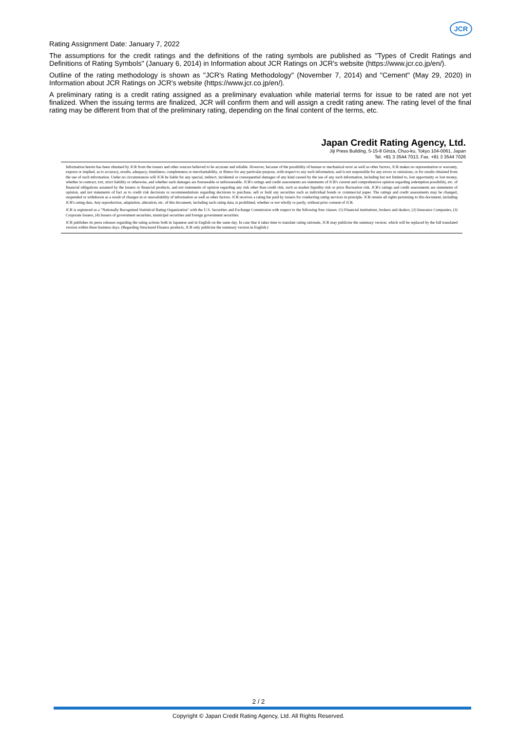JCR
Rating Assignment Date: January 7, 2022
The assumptions for the credit ratings and the definitions of the rating symbols are published as "Types of Credit Ratings and Definitions of Rating Symbols" (January 6, 2014) in Information about JCR Ratings on JCR's website (https://www.jcr.co.jp/en/).
Outline of the rating methodology is shown as "JCR's Rating Methodology" (November 7, 2014) and "Cement" (May 29, 2020) in Information about JCR Ratings on JCR's website (https://www.jcr.co.jp/en/).
A preliminary rating is a credit rating assigned as a preliminary evaluation while material terms for issue to be rated are not yet finalized. When the issuing terms are finalized, JCR will confirm them and will assign a credit rating anew. The rating level of the final rating may be different from that of the preliminary rating, depending on the final content of the terms, etc.
Japan Credit Rating Agency, Ltd.
Jiji Press Building, 5-15-8 Ginza, Chuo-ku, Tokyo 104-0061, Japan
Tel. +81 3 3544 7013, Fax. +81 3 3544 7026
Information herein has been obtained by JCR from the issuers and other sources believed to be accurate and reliable. However, because of the possibility of human or mechanical error as well as other factors, JCR makes no representation or warranty, express or implied, as to accuracy, results, adequacy, timeliness, completeness or merchantability, or fitness for any particular purpose, with respect to any such information, and is not responsible for any errors or omissions, or for results obtained from the use of such information. Under no circumstances will JCR be liable for any special, indirect, incidental or consequential damages of any kind caused by the use of any such information, including but not limited to, lost opportunity or lost money, whether in contract, tort, strict liability or otherwise, and whether such damages are foreseeable or unforeseeable. JCR's ratings and credit assessments are statements of JCR's current and comprehensive opinion regarding redemption possibility, etc. of financial obligations assumed by the issuers or financial products, and not statements of opinion regarding any risk other than credit risk, such as market liquidity risk or price fluctuation risk. JCR's ratings and credit assessments are statements of opinion, and not statements of fact as to credit risk decisions or recommendations regarding decisions to purchase, sell or hold any securities such as individual bonds or commercial paper. The ratings and credit assessments may be changed, suspended or withdrawn as a result of changes in or unavailability of information as well as other factors. JCR receives a rating fee paid by issuers for conducting rating services in principle. JCR retains all rights pertaining to this document, including JCR's rating data. Any reproduction, adaptation, alteration, etc. of this document, including such rating data, is prohibited, whether or not wholly or partly, without prior consent of JCR.
JCR is registered as a "Nationally Recognized Statistical Rating Organization" with the U.S. Securities and Exchange Commission with respect to the following four classes. (1) Financial institutions, brokers and dealers, (2) Insurance Companies, (3) Corporate Issuers, (4) Issuers of government securities, municipal securities and foreign government securities.
JCR publishes its press releases regarding the rating actions both in Japanese and in English on the same day. In case that it takes time to translate rating rationale, JCR may publicize the summary version, which will be replaced by the full translated version within three business days. (Regarding Structured Finance products, JCR only publicize the summary version in English.)
2 / 2
Copyright © Japan Credit Rating Agency, Ltd. All Rights Reserved.